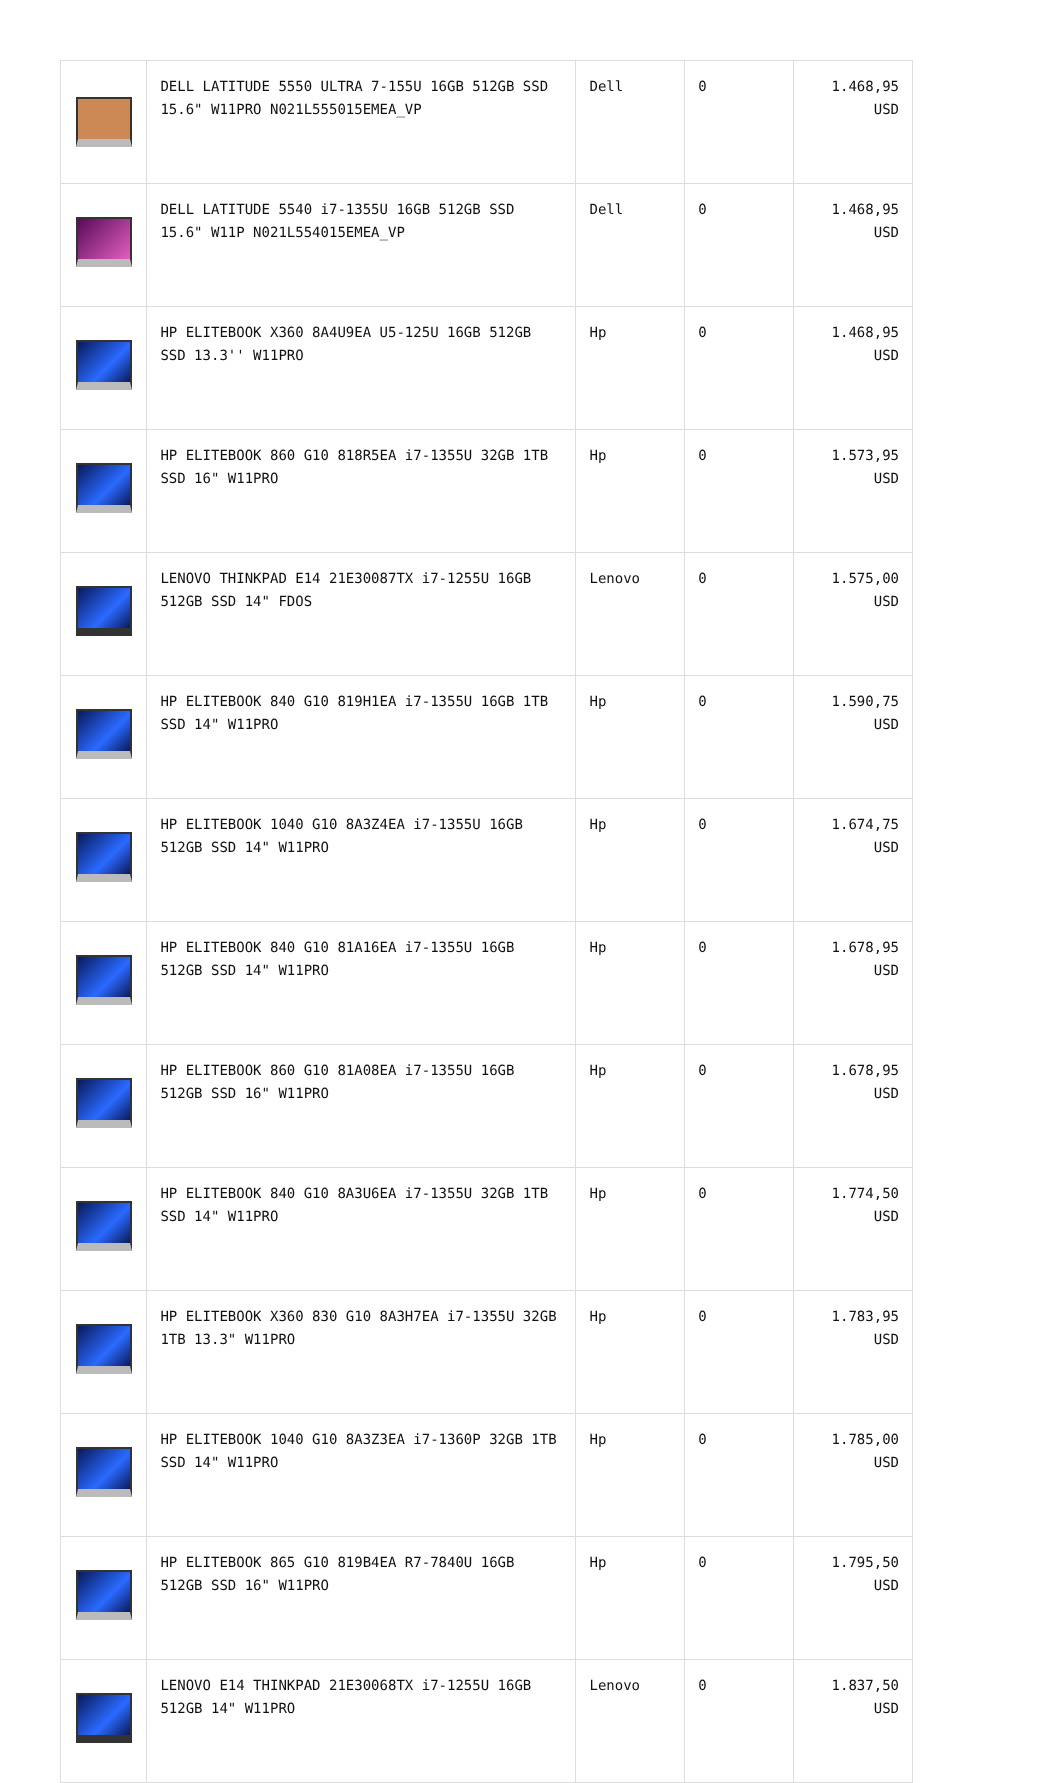| | DELL LATITUDE 5550 ULTRA 7-155U 16GB 512GB SSD 15.6" W11PRO N021L555015EMEA_VP | Dell | 0 | 1.468,95 USD |
| | DELL LATITUDE 5540 i7-1355U 16GB 512GB SSD 15.6" W11P N021L554015EMEA_VP | Dell | 0 | 1.468,95 USD |
| | HP ELITEBOOK X360 8A4U9EA U5-125U 16GB 512GB SSD 13.3'' W11PRO | Hp | 0 | 1.468,95 USD |
| | HP ELITEBOOK 860 G10 818R5EA i7-1355U 32GB 1TB SSD 16" W11PRO | Hp | 0 | 1.573,95 USD |
| | LENOVO THINKPAD E14 21E30087TX i7-1255U 16GB 512GB SSD 14" FDOS | Lenovo | 0 | 1.575,00 USD |
| | HP ELITEBOOK 840 G10 819H1EA i7-1355U 16GB 1TB SSD 14" W11PRO | Hp | 0 | 1.590,75 USD |
| | HP ELITEBOOK 1040 G10 8A3Z4EA i7-1355U 16GB 512GB SSD 14" W11PRO | Hp | 0 | 1.674,75 USD |
| | HP ELITEBOOK 840 G10 81A16EA i7-1355U 16GB 512GB SSD 14" W11PRO | Hp | 0 | 1.678,95 USD |
| | HP ELITEBOOK 860 G10 81A08EA i7-1355U 16GB 512GB SSD 16" W11PRO | Hp | 0 | 1.678,95 USD |
| | HP ELITEBOOK 840 G10 8A3U6EA i7-1355U 32GB 1TB SSD 14" W11PRO | Hp | 0 | 1.774,50 USD |
| | HP ELITEBOOK X360 830 G10 8A3H7EA i7-1355U 32GB 1TB 13.3" W11PRO | Hp | 0 | 1.783,95 USD |
| | HP ELITEBOOK 1040 G10 8A3Z3EA i7-1360P 32GB 1TB SSD 14" W11PRO | Hp | 0 | 1.785,00 USD |
| | HP ELITEBOOK 865 G10 819B4EA R7-7840U 16GB 512GB SSD 16" W11PRO | Hp | 0 | 1.795,50 USD |
| | LENOVO E14 THINKPAD 21E30068TX i7-1255U 16GB 512GB 14" W11PRO | Lenovo | 0 | 1.837,50 USD |